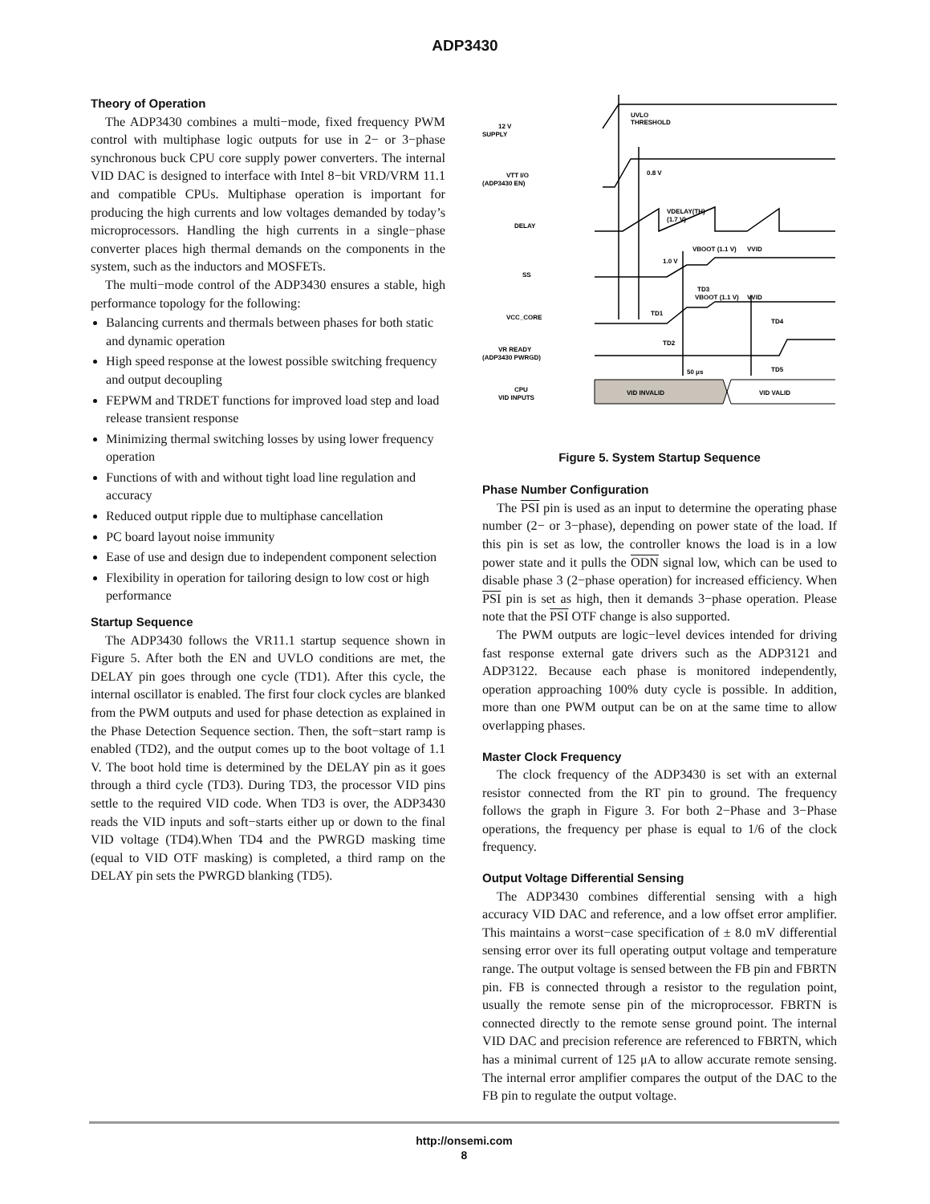ADP3430
Theory of Operation
The ADP3430 combines a multi−mode, fixed frequency PWM control with multiphase logic outputs for use in 2− or 3−phase synchronous buck CPU core supply power converters. The internal VID DAC is designed to interface with Intel 8−bit VRD/VRM 11.1 and compatible CPUs. Multiphase operation is important for producing the high currents and low voltages demanded by today’s microprocessors. Handling the high currents in a single−phase converter places high thermal demands on the components in the system, such as the inductors and MOSFETs.
The multi−mode control of the ADP3430 ensures a stable, high performance topology for the following:
Balancing currents and thermals between phases for both static and dynamic operation
High speed response at the lowest possible switching frequency and output decoupling
FEPWM and TRDET functions for improved load step and load release transient response
Minimizing thermal switching losses by using lower frequency operation
Functions of with and without tight load line regulation and accuracy
Reduced output ripple due to multiphase cancellation
PC board layout noise immunity
Ease of use and design due to independent component selection
Flexibility in operation for tailoring design to low cost or high performance
Startup Sequence
The ADP3430 follows the VR11.1 startup sequence shown in Figure 5. After both the EN and UVLO conditions are met, the DELAY pin goes through one cycle (TD1). After this cycle, the internal oscillator is enabled. The first four clock cycles are blanked from the PWM outputs and used for phase detection as explained in the Phase Detection Sequence section. Then, the soft−start ramp is enabled (TD2), and the output comes up to the boot voltage of 1.1 V. The boot hold time is determined by the DELAY pin as it goes through a third cycle (TD3). During TD3, the processor VID pins settle to the required VID code. When TD3 is over, the ADP3430 reads the VID inputs and soft−starts either up or down to the final VID voltage (TD4).When TD4 and the PWRGD masking time (equal to VID OTF masking) is completed, a third ramp on the DELAY pin sets the PWRGD blanking (TD5).
12 V
SUPPLY
VTT I/O
(ADP3430 EN)
UVLO
THRESHOLD
0.8 V
DELAY
VDELAY(TH)
(1.7 V)
SS
1.0 V
VBOOT (1.1 V)
VVID
TD3
VBOOT (1.1 V)
VVID
TD1
VCC_CORE
TD4
TD2
VR READY
(ADP3430 PWRGD)
50 μs
TD5
CPU
VID INPUTS
VID INVALID
VID VALID
Figure 5. System Startup Sequence
Phase Number Configuration
The PSI pin is used as an input to determine the operating phase number (2− or 3−phase), depending on power state of the load. If this pin is set as low, the controller knows the load is in a low power state and it pulls the ODN signal low, which can be used to disable phase 3 (2−phase operation) for increased efficiency. When PSI pin is set as high, then it demands 3−phase operation. Please note that the PSI OTF change is also supported.
The PWM outputs are logic−level devices intended for driving fast response external gate drivers such as the ADP3121 and ADP3122. Because each phase is monitored independently, operation approaching 100% duty cycle is possible. In addition, more than one PWM output can be on at the same time to allow overlapping phases.
Master Clock Frequency
The clock frequency of the ADP3430 is set with an external resistor connected from the RT pin to ground. The frequency follows the graph in Figure 3. For both 2−Phase and 3−Phase operations, the frequency per phase is equal to 1/6 of the clock frequency.
Output Voltage Differential Sensing
The ADP3430 combines differential sensing with a high accuracy VID DAC and reference, and a low offset error amplifier. This maintains a worst−case specification of ± 8.0 mV differential sensing error over its full operating output voltage and temperature range. The output voltage is sensed between the FB pin and FBRTN pin. FB is connected through a resistor to the regulation point, usually the remote sense pin of the microprocessor. FBRTN is connected directly to the remote sense ground point. The internal VID DAC and precision reference are referenced to FBRTN, which has a minimal current of 125 μA to allow accurate remote sensing. The internal error amplifier compares the output of the DAC to the FB pin to regulate the output voltage.
http://onsemi.com
8